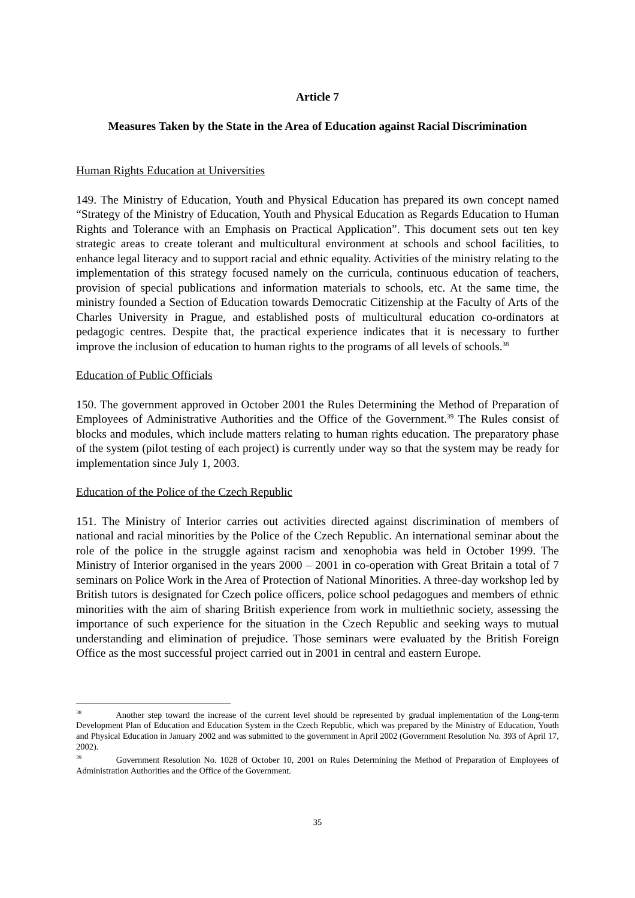Article 7
Measures Taken by the State in the Area of Education against Racial Discrimination
Human Rights Education at Universities
149. The Ministry of Education, Youth and Physical Education has prepared its own concept named “Strategy of the Ministry of Education, Youth and Physical Education as Regards Education to Human Rights and Tolerance with an Emphasis on Practical Application”. This document sets out ten key strategic areas to create tolerant and multicultural environment at schools and school facilities, to enhance legal literacy and to support racial and ethnic equality. Activities of the ministry relating to the implementation of this strategy focused namely on the curricula, continuous education of teachers, provision of special publications and information materials to schools, etc. At the same time, the ministry founded a Section of Education towards Democratic Citizenship at the Faculty of Arts of the Charles University in Prague, and established posts of multicultural education co-ordinators at pedagogic centres. Despite that, the practical experience indicates that it is necessary to further improve the inclusion of education to human rights to the programs of all levels of schools.<sup>38</sup>
Education of Public Officials
150. The government approved in October 2001 the Rules Determining the Method of Preparation of Employees of Administrative Authorities and the Office of the Government.<sup>39</sup> The Rules consist of blocks and modules, which include matters relating to human rights education. The preparatory phase of the system (pilot testing of each project) is currently under way so that the system may be ready for implementation since July 1, 2003.
Education of the Police of the Czech Republic
151. The Ministry of Interior carries out activities directed against discrimination of members of national and racial minorities by the Police of the Czech Republic. An international seminar about the role of the police in the struggle against racism and xenophobia was held in October 1999. The Ministry of Interior organised in the years 2000 – 2001 in co-operation with Great Britain a total of 7 seminars on Police Work in the Area of Protection of National Minorities. A three-day workshop led by British tutors is designated for Czech police officers, police school pedagogues and members of ethnic minorities with the aim of sharing British experience from work in multiethnic society, assessing the importance of such experience for the situation in the Czech Republic and seeking ways to mutual understanding and elimination of prejudice. Those seminars were evaluated by the British Foreign Office as the most successful project carried out in 2001 in central and eastern Europe.
38 Another step toward the increase of the current level should be represented by gradual implementation of the Long-term Development Plan of Education and Education System in the Czech Republic, which was prepared by the Ministry of Education, Youth and Physical Education in January 2002 and was submitted to the government in April 2002 (Government Resolution No. 393 of April 17, 2002).
39 Government Resolution No. 1028 of October 10, 2001 on Rules Determining the Method of Preparation of Employees of Administration Authorities and the Office of the Government.
35